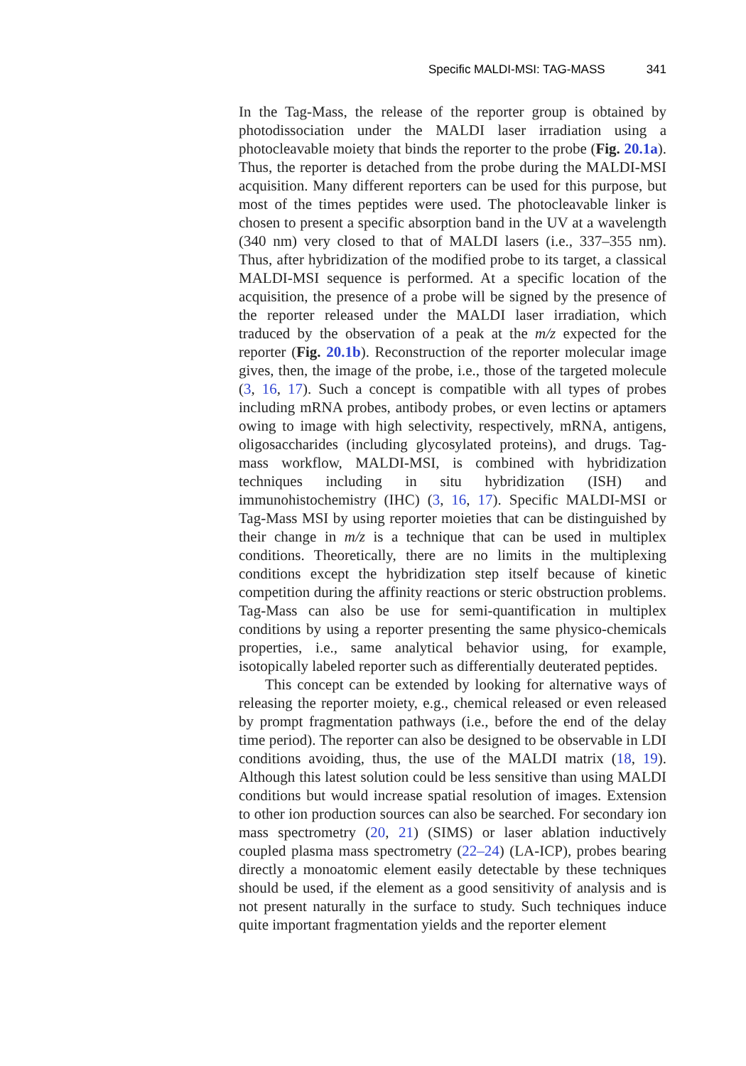Specific MALDI-MSI: TAG-MASS 341
In the Tag-Mass, the release of the reporter group is obtained by photodissociation under the MALDI laser irradiation using a photocleavable moiety that binds the reporter to the probe (Fig. 20.1a). Thus, the reporter is detached from the probe during the MALDI-MSI acquisition. Many different reporters can be used for this purpose, but most of the times peptides were used. The photocleavable linker is chosen to present a specific absorption band in the UV at a wavelength (340 nm) very closed to that of MALDI lasers (i.e., 337–355 nm). Thus, after hybridization of the modified probe to its target, a classical MALDI-MSI sequence is performed. At a specific location of the acquisition, the presence of a probe will be signed by the presence of the reporter released under the MALDI laser irradiation, which traduced by the observation of a peak at the m/z expected for the reporter (Fig. 20.1b). Reconstruction of the reporter molecular image gives, then, the image of the probe, i.e., those of the targeted molecule (3, 16, 17). Such a concept is compatible with all types of probes including mRNA probes, antibody probes, or even lectins or aptamers owing to image with high selectivity, respectively, mRNA, antigens, oligosaccharides (including glycosylated proteins), and drugs. Tag-mass workflow, MALDI-MSI, is combined with hybridization techniques including in situ hybridization (ISH) and immunohistochemistry (IHC) (3, 16, 17). Specific MALDI-MSI or Tag-Mass MSI by using reporter moieties that can be distinguished by their change in m/z is a technique that can be used in multiplex conditions. Theoretically, there are no limits in the multiplexing conditions except the hybridization step itself because of kinetic competition during the affinity reactions or steric obstruction problems. Tag-Mass can also be use for semi-quantification in multiplex conditions by using a reporter presenting the same physico-chemicals properties, i.e., same analytical behavior using, for example, isotopically labeled reporter such as differentially deuterated peptides.
This concept can be extended by looking for alternative ways of releasing the reporter moiety, e.g., chemical released or even released by prompt fragmentation pathways (i.e., before the end of the delay time period). The reporter can also be designed to be observable in LDI conditions avoiding, thus, the use of the MALDI matrix (18, 19). Although this latest solution could be less sensitive than using MALDI conditions but would increase spatial resolution of images. Extension to other ion production sources can also be searched. For secondary ion mass spectrometry (20, 21) (SIMS) or laser ablation inductively coupled plasma mass spectrometry (22–24) (LA-ICP), probes bearing directly a monoatomic element easily detectable by these techniques should be used, if the element as a good sensitivity of analysis and is not present naturally in the surface to study. Such techniques induce quite important fragmentation yields and the reporter element